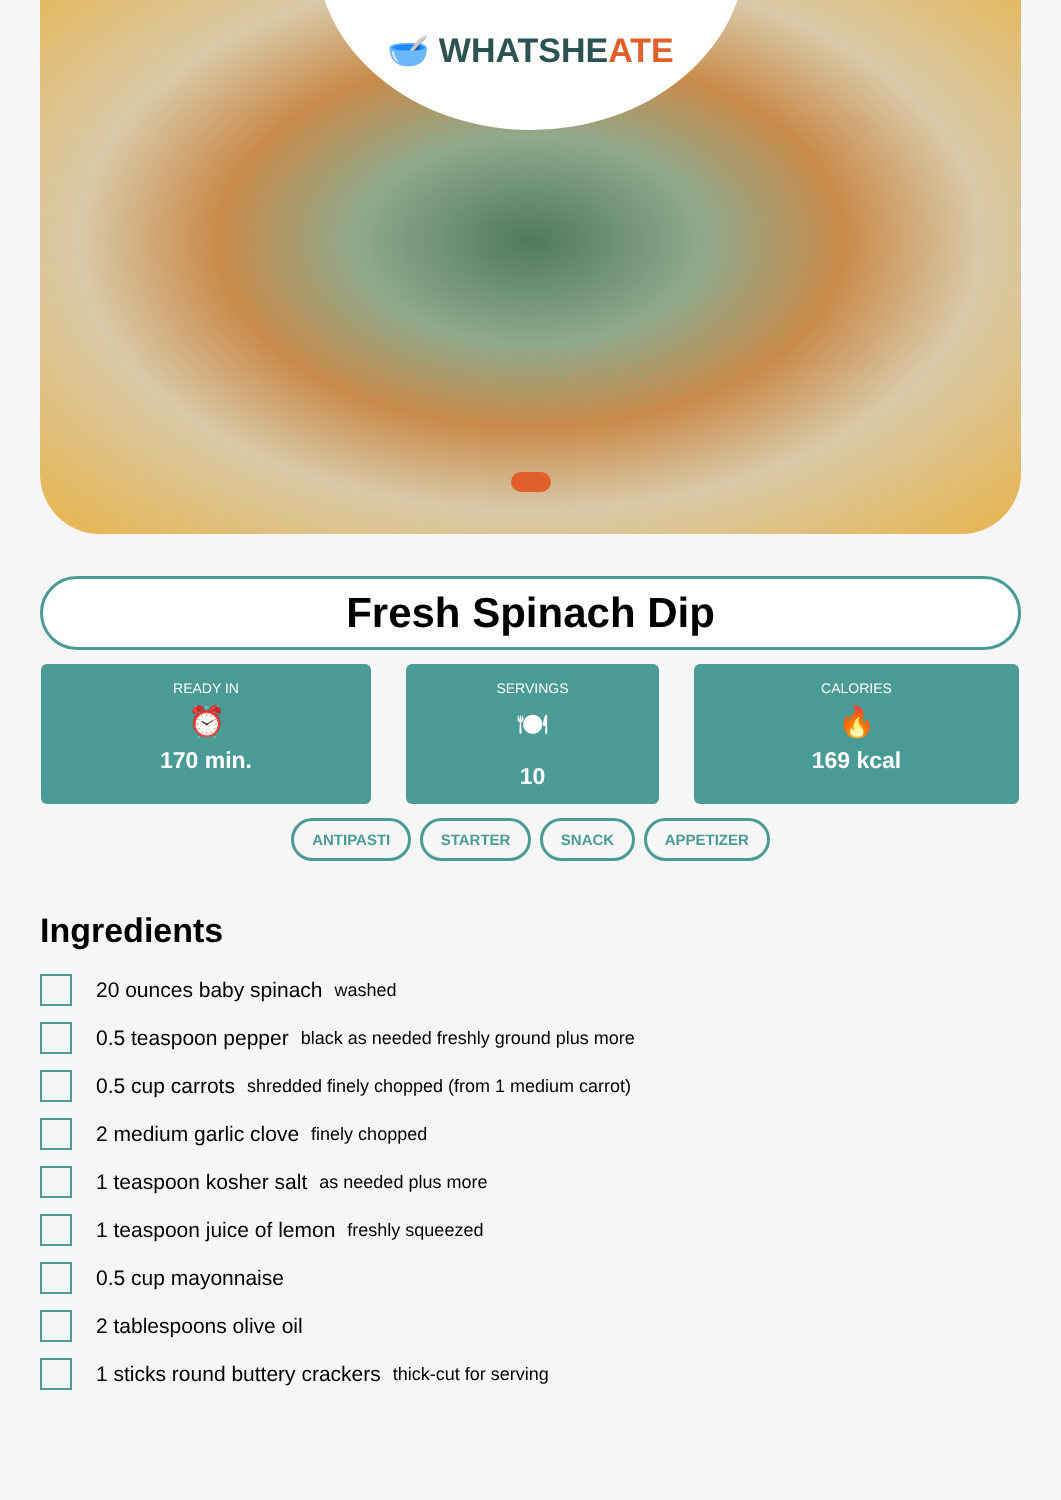🥣 WHATSHEATE
Fresh Spinach Dip
READY IN
⏰
170 min.
SERVINGS
🍽
10
CALORIES
🔥
169 kcal
ANTIPASTI STARTER SNACK APPETIZER
Ingredients
20 ounces baby spinach washed
0.5 teaspoon pepper black as needed freshly ground plus more
0.5 cup carrots shredded finely chopped (from 1 medium carrot)
2 medium garlic clove finely chopped
1 teaspoon kosher salt as needed plus more
1 teaspoon juice of lemon freshly squeezed
0.5 cup mayonnaise
2 tablespoons olive oil
1 sticks round buttery crackers thick-cut for serving